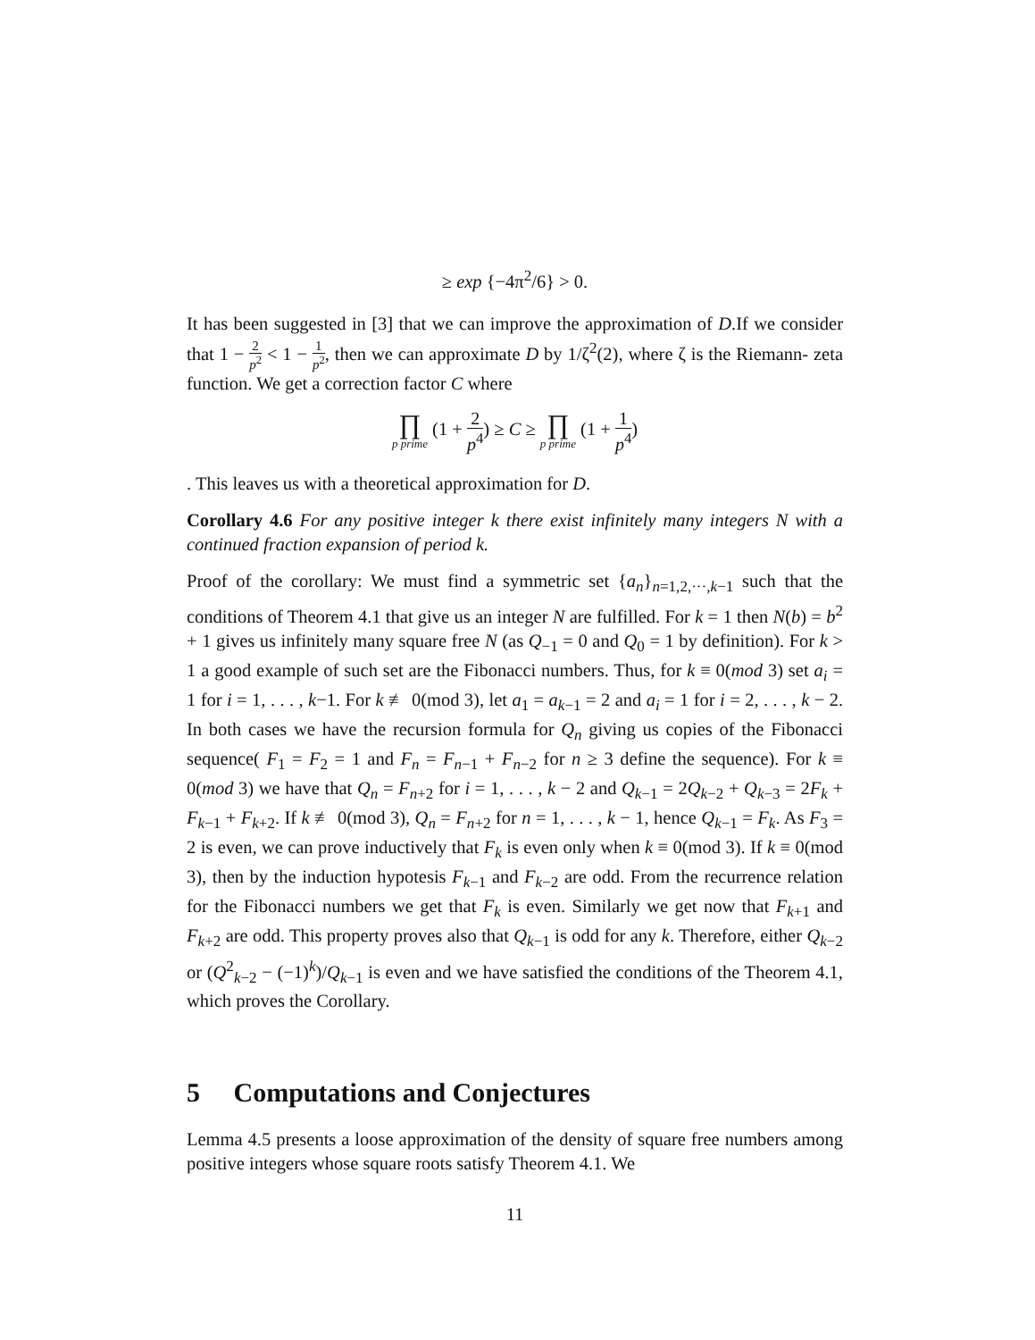≥ exp {−4π<sup>2</sup>/6} > 0.
It has been suggested in [3] that we can improve the approximation of D.If we consider that 1 − 2 p<sup>2</sup> < 1 − 1 p<sup>2</sup>, then we can approximate D by 1/ζ<sup>2</sup>(2), where ζ is the Riemann- zeta function. We get a correction factor C where
∏ p prime (1 + 2 p<sup>4</sup>) ≥ C ≥ ∏ p prime (1 + 1 p<sup>4</sup>)
. This leaves us with a theoretical approximation for D.
Corollary 4.6 For any positive integer k there exist infinitely many integers N with a continued fraction expansion of period k.
Proof of the corollary: We must find a symmetric set {a<sub>n</sub>}<sub>n=1,2,···,k−1</sub> such that the conditions of Theorem 4.1 that give us an integer N are fulfilled. For k = 1 then N(b) = b<sup>2</sup> + 1 gives us infinitely many square free N (as Q<sub>−1</sub> = 0 and Q<sub>0</sub> = 1 by definition). For k > 1 a good example of such set are the Fibonacci numbers. Thus, for k ≡ 0(mod 3) set a<sub>i</sub> = 1 for i = 1, . . . , k−1. For k ≢ 0(mod 3), let a<sub>1</sub> = a<sub>k−1</sub> = 2 and a<sub>i</sub> = 1 for i = 2, . . . , k − 2. In both cases we have the recursion formula for Q<sub>n</sub> giving us copies of the Fibonacci sequence( F<sub>1</sub> = F<sub>2</sub> = 1 and F<sub>n</sub> = F<sub>n−1</sub> + F<sub>n−2</sub> for n ≥ 3 define the sequence). For k ≡ 0(mod 3) we have that Q<sub>n</sub> = F<sub>n+2</sub> for i = 1, . . . , k − 2 and Q<sub>k−1</sub> = 2Q<sub>k−2</sub> + Q<sub>k−3</sub> = 2F<sub>k</sub> + F<sub>k−1</sub> + F<sub>k+2</sub>. If k ≢ 0(mod 3), Q<sub>n</sub> = F<sub>n+2</sub> for n = 1, . . . , k − 1, hence Q<sub>k−1</sub> = F<sub>k</sub>. As F<sub>3</sub> = 2 is even, we can prove inductively that F<sub>k</sub> is even only when k ≡ 0(mod 3). If k ≡ 0(mod 3), then by the induction hypotesis F<sub>k−1</sub> and F<sub>k−2</sub> are odd. From the recurrence relation for the Fibonacci numbers we get that F<sub>k</sub> is even. Similarly we get now that F<sub>k+1</sub> and F<sub>k+2</sub> are odd. This property proves also that Q<sub>k−1</sub> is odd for any k. Therefore, either Q<sub>k−2</sub> or (Q<sup>2</sup><sub>k−2</sub> − (−1)<sup>k</sup>)/Q<sub>k−1</sub> is even and we have satisfied the conditions of the Theorem 4.1, which proves the Corollary.
5 Computations and Conjectures
Lemma 4.5 presents a loose approximation of the density of square free numbers among positive integers whose square roots satisfy Theorem 4.1. We
11